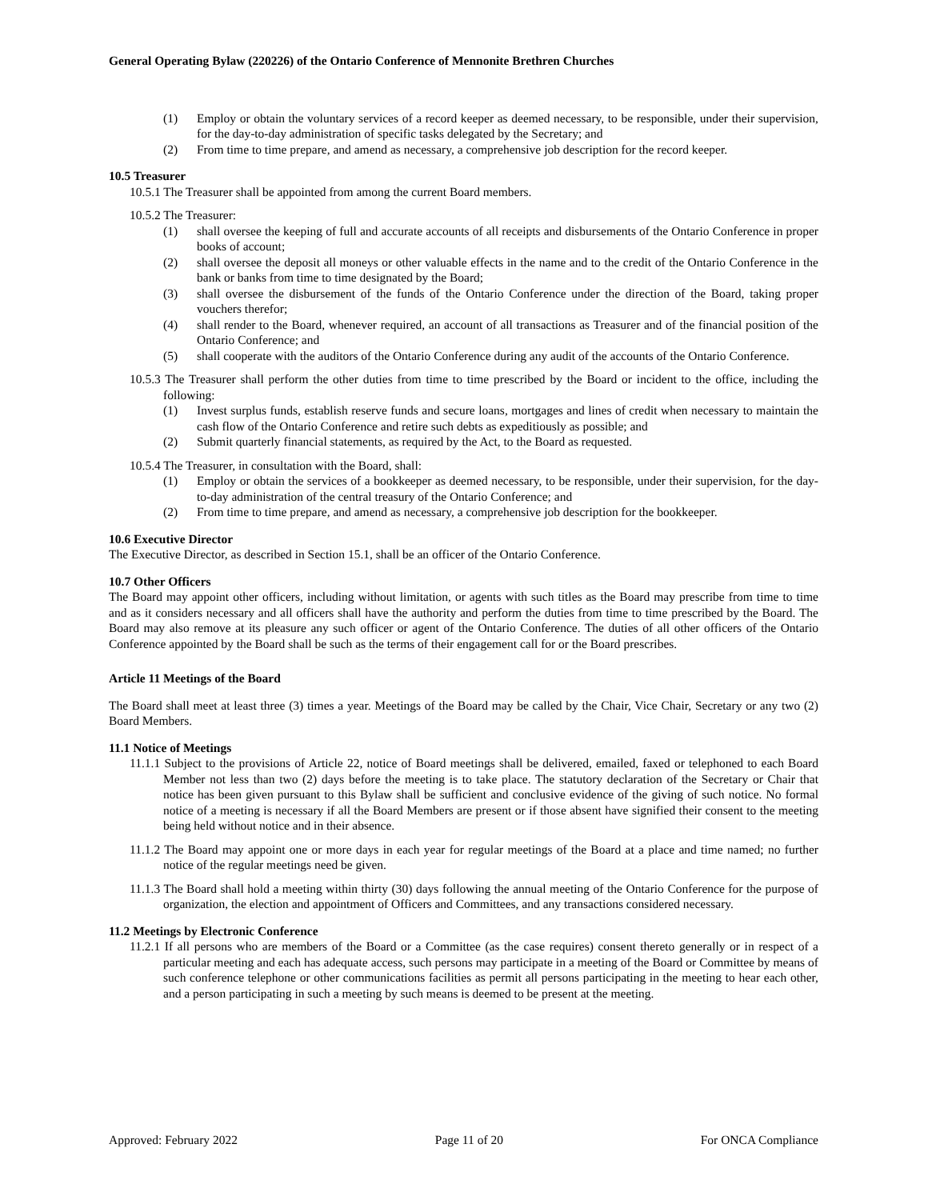General Operating Bylaw (220226) of the Ontario Conference of Mennonite Brethren Churches
(1) Employ or obtain the voluntary services of a record keeper as deemed necessary, to be responsible, under their supervision, for the day-to-day administration of specific tasks delegated by the Secretary; and
(2) From time to time prepare, and amend as necessary, a comprehensive job description for the record keeper.
10.5 Treasurer
10.5.1 The Treasurer shall be appointed from among the current Board members.
10.5.2 The Treasurer:
(1) shall oversee the keeping of full and accurate accounts of all receipts and disbursements of the Ontario Conference in proper books of account;
(2) shall oversee the deposit all moneys or other valuable effects in the name and to the credit of the Ontario Conference in the bank or banks from time to time designated by the Board;
(3) shall oversee the disbursement of the funds of the Ontario Conference under the direction of the Board, taking proper vouchers therefor;
(4) shall render to the Board, whenever required, an account of all transactions as Treasurer and of the financial position of the Ontario Conference; and
(5) shall cooperate with the auditors of the Ontario Conference during any audit of the accounts of the Ontario Conference.
10.5.3 The Treasurer shall perform the other duties from time to time prescribed by the Board or incident to the office, including the following:
(1) Invest surplus funds, establish reserve funds and secure loans, mortgages and lines of credit when necessary to maintain the cash flow of the Ontario Conference and retire such debts as expeditiously as possible; and
(2) Submit quarterly financial statements, as required by the Act, to the Board as requested.
10.5.4 The Treasurer, in consultation with the Board, shall:
(1) Employ or obtain the services of a bookkeeper as deemed necessary, to be responsible, under their supervision, for the day-to-day administration of the central treasury of the Ontario Conference; and
(2) From time to time prepare, and amend as necessary, a comprehensive job description for the bookkeeper.
10.6 Executive Director
The Executive Director, as described in Section 15.1, shall be an officer of the Ontario Conference.
10.7 Other Officers
The Board may appoint other officers, including without limitation, or agents with such titles as the Board may prescribe from time to time and as it considers necessary and all officers shall have the authority and perform the duties from time to time prescribed by the Board. The Board may also remove at its pleasure any such officer or agent of the Ontario Conference. The duties of all other officers of the Ontario Conference appointed by the Board shall be such as the terms of their engagement call for or the Board prescribes.
Article 11 Meetings of the Board
The Board shall meet at least three (3) times a year. Meetings of the Board may be called by the Chair, Vice Chair, Secretary or any two (2) Board Members.
11.1 Notice of Meetings
11.1.1 Subject to the provisions of Article 22, notice of Board meetings shall be delivered, emailed, faxed or telephoned to each Board Member not less than two (2) days before the meeting is to take place. The statutory declaration of the Secretary or Chair that notice has been given pursuant to this Bylaw shall be sufficient and conclusive evidence of the giving of such notice. No formal notice of a meeting is necessary if all the Board Members are present or if those absent have signified their consent to the meeting being held without notice and in their absence.
11.1.2 The Board may appoint one or more days in each year for regular meetings of the Board at a place and time named; no further notice of the regular meetings need be given.
11.1.3 The Board shall hold a meeting within thirty (30) days following the annual meeting of the Ontario Conference for the purpose of organization, the election and appointment of Officers and Committees, and any transactions considered necessary.
11.2 Meetings by Electronic Conference
11.2.1 If all persons who are members of the Board or a Committee (as the case requires) consent thereto generally or in respect of a particular meeting and each has adequate access, such persons may participate in a meeting of the Board or Committee by means of such conference telephone or other communications facilities as permit all persons participating in the meeting to hear each other, and a person participating in such a meeting by such means is deemed to be present at the meeting.
Approved: February 2022 Page 11 of 20 For ONCA Compliance